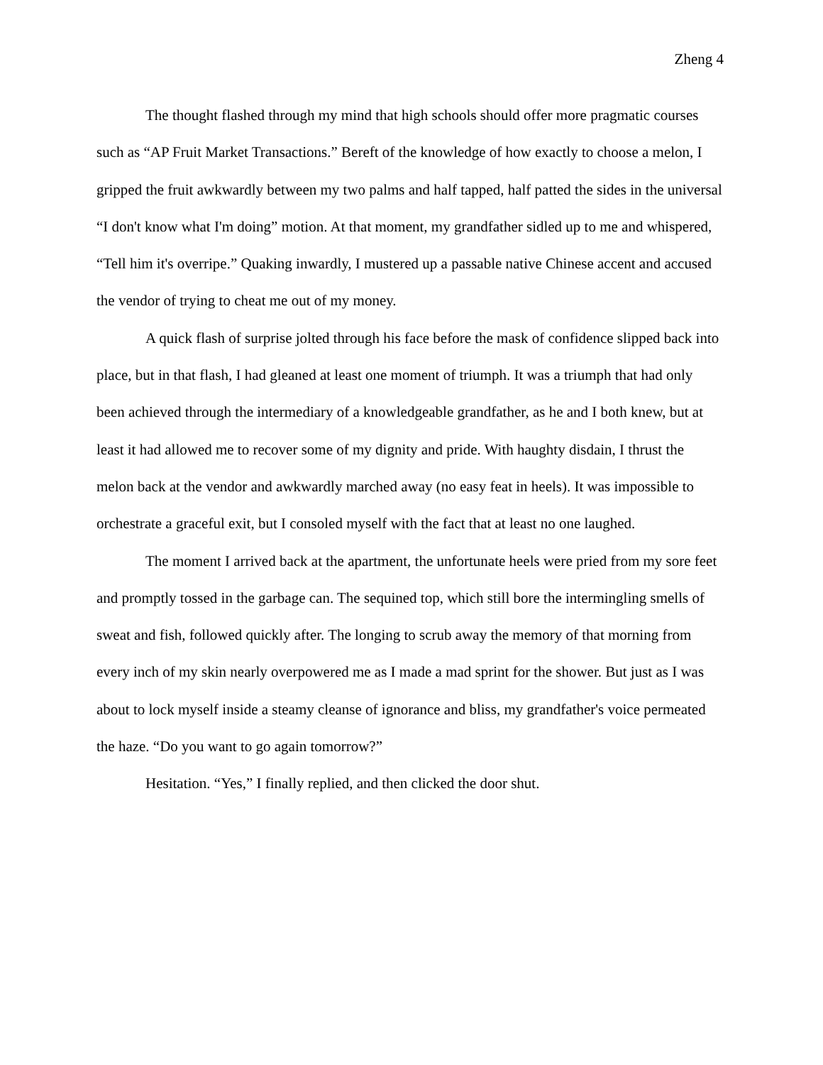Zheng 4
The thought flashed through my mind that high schools should offer more pragmatic courses such as “AP Fruit Market Transactions.” Bereft of the knowledge of how exactly to choose a melon, I gripped the fruit awkwardly between my two palms and half tapped, half patted the sides in the universal “I don't know what I'm doing” motion. At that moment, my grandfather sidled up to me and whispered, “Tell him it's overripe.” Quaking inwardly, I mustered up a passable native Chinese accent and accused the vendor of trying to cheat me out of my money.
A quick flash of surprise jolted through his face before the mask of confidence slipped back into place, but in that flash, I had gleaned at least one moment of triumph. It was a triumph that had only been achieved through the intermediary of a knowledgeable grandfather, as he and I both knew, but at least it had allowed me to recover some of my dignity and pride. With haughty disdain, I thrust the melon back at the vendor and awkwardly marched away (no easy feat in heels). It was impossible to orchestrate a graceful exit, but I consoled myself with the fact that at least no one laughed.
The moment I arrived back at the apartment, the unfortunate heels were pried from my sore feet and promptly tossed in the garbage can. The sequined top, which still bore the intermingling smells of sweat and fish, followed quickly after. The longing to scrub away the memory of that morning from every inch of my skin nearly overpowered me as I made a mad sprint for the shower. But just as I was about to lock myself inside a steamy cleanse of ignorance and bliss, my grandfather's voice permeated the haze. “Do you want to go again tomorrow?”
Hesitation. “Yes,” I finally replied, and then clicked the door shut.